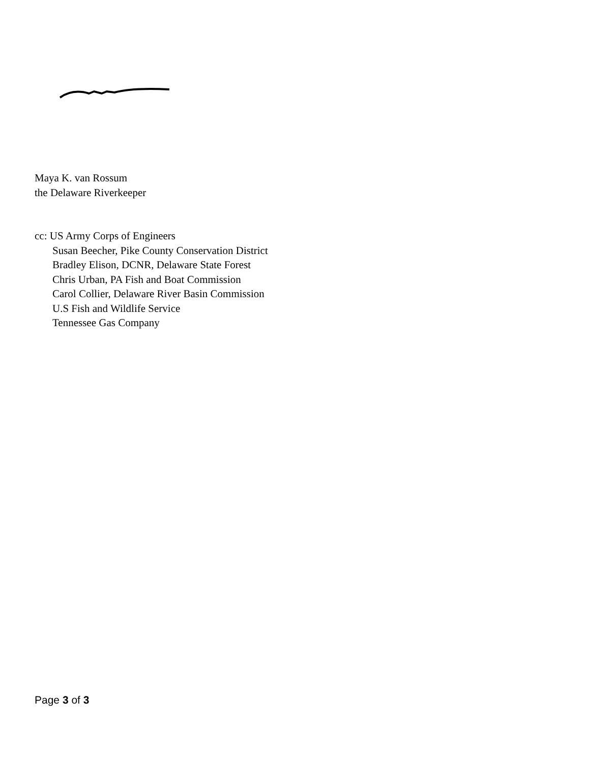Maya K. van Rossum
the Delaware Riverkeeper
cc: US Army Corps of Engineers
Susan Beecher, Pike County Conservation District
Bradley Elison, DCNR, Delaware State Forest
Chris Urban, PA Fish and Boat Commission
Carol Collier, Delaware River Basin Commission
U.S Fish and Wildlife Service
Tennessee Gas Company
Page 3 of 3